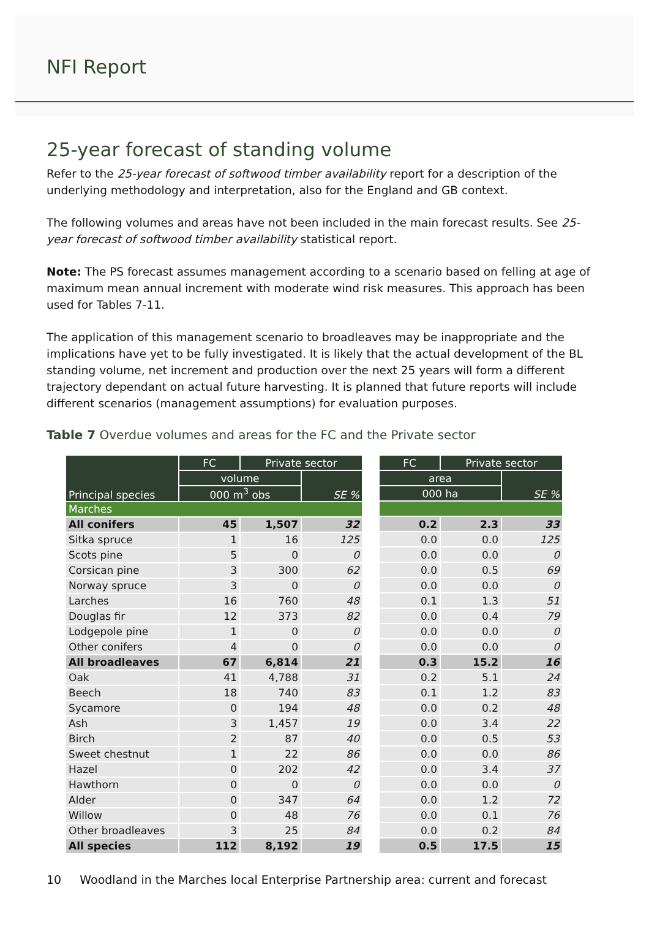NFI Report
25-year forecast of standing volume
Refer to the 25-year forecast of softwood timber availability report for a description of the underlying methodology and interpretation, also for the England and GB context.
The following volumes and areas have not been included in the main forecast results. See 25-year forecast of softwood timber availability statistical report.
Note: The PS forecast assumes management according to a scenario based on felling at age of maximum mean annual increment with moderate wind risk measures. This approach has been used for Tables 7-11.
The application of this management scenario to broadleaves may be inappropriate and the implications have yet to be fully investigated. It is likely that the actual development of the BL standing volume, net increment and production over the next 25 years will form a different trajectory dependant on actual future harvesting. It is planned that future reports will include different scenarios (management assumptions) for evaluation purposes.
Table 7 Overdue volumes and areas for the FC and the Private sector
| Principal species | FC | Private sector | |
| --- | --- | --- | --- |
| | volume | | SE % |
| | 000 m<sup>3</sup> obs | | |
| Marches | | | |
| All conifers | 45 | 1,507 | 32 |
| Sitka spruce | 1 | 16 | 125 |
| Scots pine | 5 | 0 | 0 |
| Corsican pine | 3 | 300 | 62 |
| Norway spruce | 3 | 0 | 0 |
| Larches | 16 | 760 | 48 |
| Douglas fir | 12 | 373 | 82 |
| Lodgepole pine | 1 | 0 | 0 |
| Other conifers | 4 | 0 | 0 |
| All broadleaves | 67 | 6,814 | 21 |
| Oak | 41 | 4,788 | 31 |
| Beech | 18 | 740 | 83 |
| Sycamore | 0 | 194 | 48 |
| Ash | 3 | 1,457 | 19 |
| Birch | 2 | 87 | 40 |
| Sweet chestnut | 1 | 22 | 86 |
| Hazel | 0 | 202 | 42 |
| Hawthorn | 0 | 0 | 0 |
| Alder | 0 | 347 | 64 |
| Willow | 0 | 48 | 76 |
| Other broadleaves | 3 | 25 | 84 |
| All species | 112 | 8,192 | 19 |
| FC | Private sector | |
| --- | --- | --- |
| area | | SE % |
| 000 ha | | |
| 0.2 | 2.3 | 33 |
| 0.0 | 0.0 | 125 |
| 0.0 | 0.0 | 0 |
| 0.0 | 0.5 | 69 |
| 0.0 | 0.0 | 0 |
| 0.1 | 1.3 | 51 |
| 0.0 | 0.4 | 79 |
| 0.0 | 0.0 | 0 |
| 0.0 | 0.0 | 0 |
| 0.3 | 15.2 | 16 |
| 0.2 | 5.1 | 24 |
| 0.1 | 1.2 | 83 |
| 0.0 | 0.2 | 48 |
| 0.0 | 3.4 | 22 |
| 0.0 | 0.5 | 53 |
| 0.0 | 0.0 | 86 |
| 0.0 | 3.4 | 37 |
| 0.0 | 0.0 | 0 |
| 0.0 | 1.2 | 72 |
| 0.0 | 0.1 | 76 |
| 0.0 | 0.2 | 84 |
| 0.5 | 17.5 | 15 |
10 Woodland in the Marches local Enterprise Partnership area: current and forecast